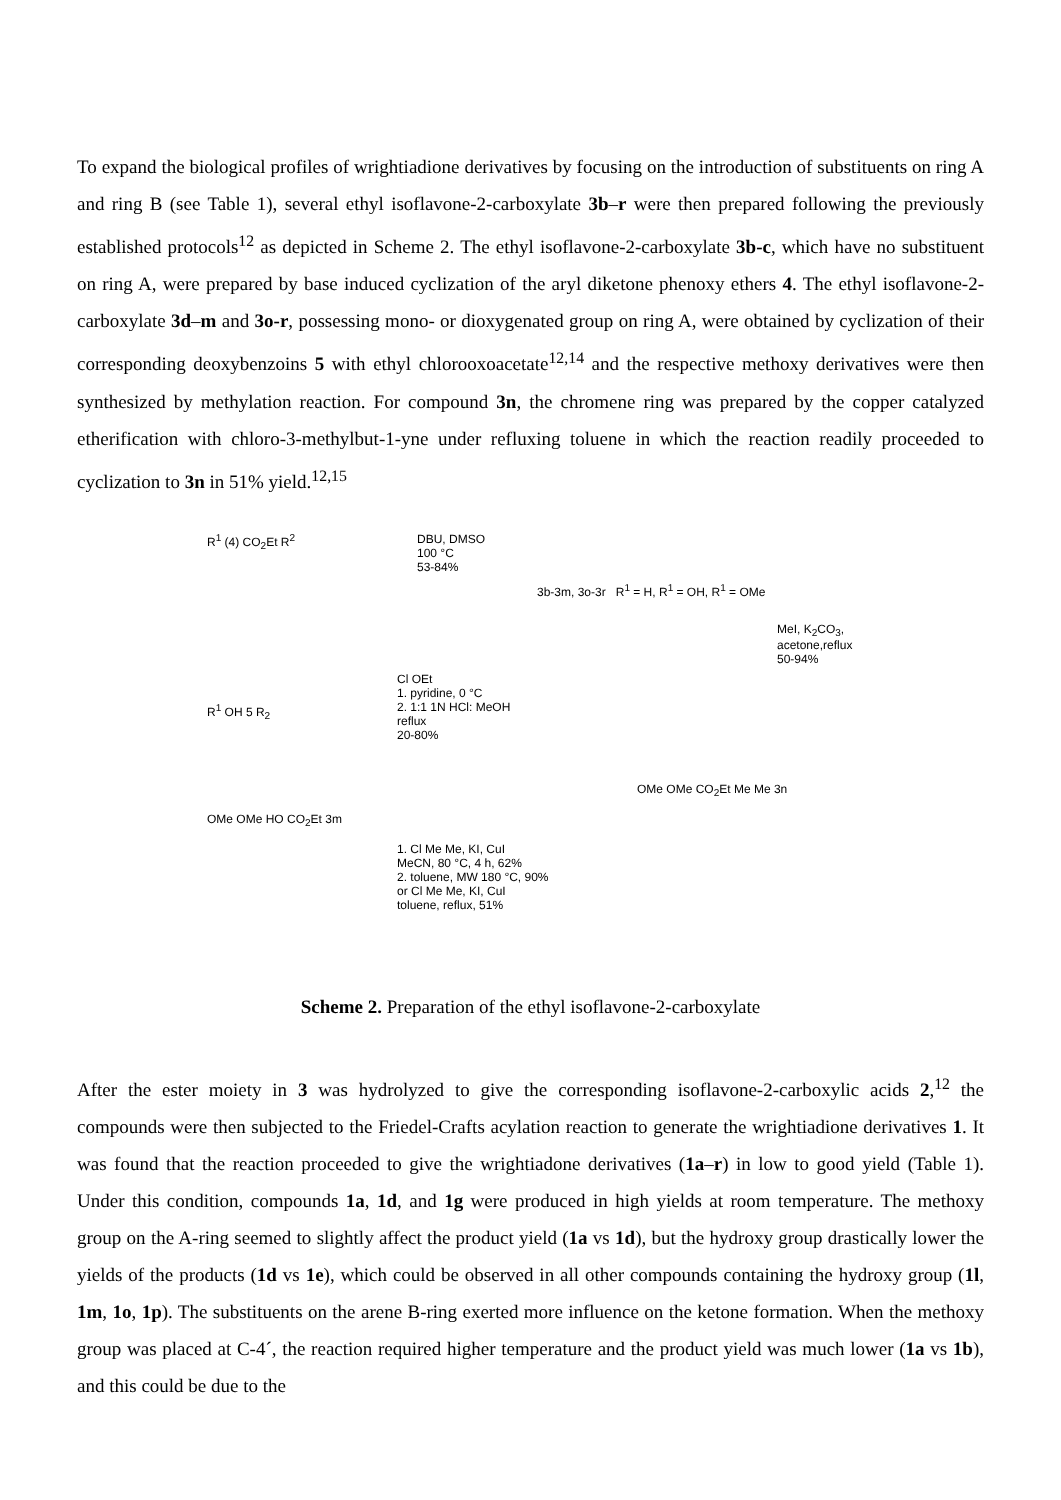To expand the biological profiles of wrightiadione derivatives by focusing on the introduction of substituents on ring A and ring B (see Table 1), several ethyl isoflavone-2-carboxylate 3b–r were then prepared following the previously established protocols<sup>12</sup> as depicted in Scheme 2. The ethyl isoflavone-2-carboxylate 3b-c, which have no substituent on ring A, were prepared by base induced cyclization of the aryl diketone phenoxy ethers 4. The ethyl isoflavone-2-carboxylate 3d–m and 3o-r, possessing mono- or dioxygenated group on ring A, were obtained by cyclization of their corresponding deoxybenzoins 5 with ethyl chlorooxoacetate<sup>12,14</sup> and the respective methoxy derivatives were then synthesized by methylation reaction. For compound 3n, the chromene ring was prepared by the copper catalyzed etherification with chloro-3-methylbut-1-yne under refluxing toluene in which the reaction readily proceeded to cyclization to 3n in 51% yield.<sup>12,15</sup>
R<sup>1</sup> (4) CO<sub>2</sub>Et R<sup>2</sup>
DBU, DMSO
100 °C
53-84%
3b-3m, 3o-3r R<sup>1</sup> = H, R<sup>1</sup> = OH, R<sup>1</sup> = OMe
MeI, K<sub>2</sub>CO<sub>3</sub>,
acetone,reflux
50-94%
R<sup>1</sup> OH 5 R<sub>2</sub>
Cl OEt
1. pyridine, 0 °C
2. 1:1 1N HCl: MeOH
reflux
20-80%
OMe OMe HO CO<sub>2</sub>Et 3m
1. Cl Me Me, KI, CuI
MeCN, 80 °C, 4 h, 62%
2. toluene, MW 180 °C, 90%
or Cl Me Me, KI, CuI
toluene, reflux, 51%
OMe OMe CO<sub>2</sub>Et Me Me 3n
Scheme 2. Preparation of the ethyl isoflavone-2-carboxylate
After the ester moiety in 3 was hydrolyzed to give the corresponding isoflavone-2-carboxylic acids 2,<sup>12</sup> the compounds were then subjected to the Friedel-Crafts acylation reaction to generate the wrightiadione derivatives 1. It was found that the reaction proceeded to give the wrightiadone derivatives (1a–r) in low to good yield (Table 1). Under this condition, compounds 1a, 1d, and 1g were produced in high yields at room temperature. The methoxy group on the A-ring seemed to slightly affect the product yield (1a vs 1d), but the hydroxy group drastically lower the yields of the products (1d vs 1e), which could be observed in all other compounds containing the hydroxy group (1l, 1m, 1o, 1p). The substituents on the arene B-ring exerted more influence on the ketone formation. When the methoxy group was placed at C-4´, the reaction required higher temperature and the product yield was much lower (1a vs 1b), and this could be due to the